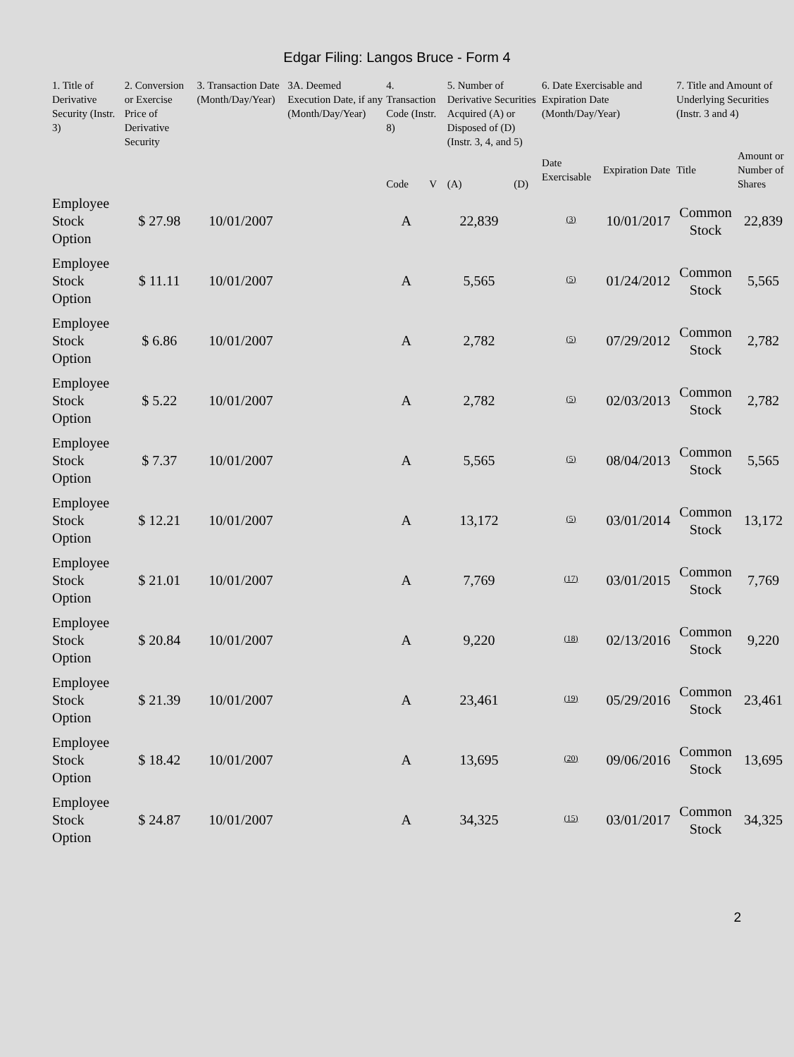Edgar Filing: Langos Bruce - Form 4
| 1. Title of Derivative Security (Instr. 3) | 2. Conversion or Exercise Price of Derivative Security | 3. Transaction Date (Month/Day/Year) | 3A. Deemed Execution Date, if any (Month/Day/Year) | 4. Transaction Code (Instr. 8) | | 5. Number of Derivative Securities Acquired (A) or Disposed of (D) (Instr. 3, 4, and 5) | | 6. Date Exercisable and Expiration Date (Month/Day/Year) | | 7. Title and Amount of Underlying Securities (Instr. 3 and 4) | |
| --- | --- | --- | --- | --- | --- | --- | --- | --- | --- | --- | --- |
| | | | | Code | V | (A) | (D) | Date Exercisable | Expiration Date | Title | Amount or Number of Shares |
| Employee Stock Option | $ 27.98 | 10/01/2007 | | A | | 22,839 | | <sup>(3)</sup> | 10/01/2017 | Common Stock | 22,839 |
| Employee Stock Option | $ 11.11 | 10/01/2007 | | A | | 5,565 | | <sup>(5)</sup> | 01/24/2012 | Common Stock | 5,565 |
| Employee Stock Option | $ 6.86 | 10/01/2007 | | A | | 2,782 | | <sup>(5)</sup> | 07/29/2012 | Common Stock | 2,782 |
| Employee Stock Option | $ 5.22 | 10/01/2007 | | A | | 2,782 | | <sup>(5)</sup> | 02/03/2013 | Common Stock | 2,782 |
| Employee Stock Option | $ 7.37 | 10/01/2007 | | A | | 5,565 | | <sup>(5)</sup> | 08/04/2013 | Common Stock | 5,565 |
| Employee Stock Option | $ 12.21 | 10/01/2007 | | A | | 13,172 | | <sup>(5)</sup> | 03/01/2014 | Common Stock | 13,172 |
| Employee Stock Option | $ 21.01 | 10/01/2007 | | A | | 7,769 | | <sup>(17)</sup> | 03/01/2015 | Common Stock | 7,769 |
| Employee Stock Option | $ 20.84 | 10/01/2007 | | A | | 9,220 | | <sup>(18)</sup> | 02/13/2016 | Common Stock | 9,220 |
| Employee Stock Option | $ 21.39 | 10/01/2007 | | A | | 23,461 | | <sup>(19)</sup> | 05/29/2016 | Common Stock | 23,461 |
| Employee Stock Option | $ 18.42 | 10/01/2007 | | A | | 13,695 | | <sup>(20)</sup> | 09/06/2016 | Common Stock | 13,695 |
| Employee Stock Option | $ 24.87 | 10/01/2007 | | A | | 34,325 | | <sup>(15)</sup> | 03/01/2017 | Common Stock | 34,325 |
2